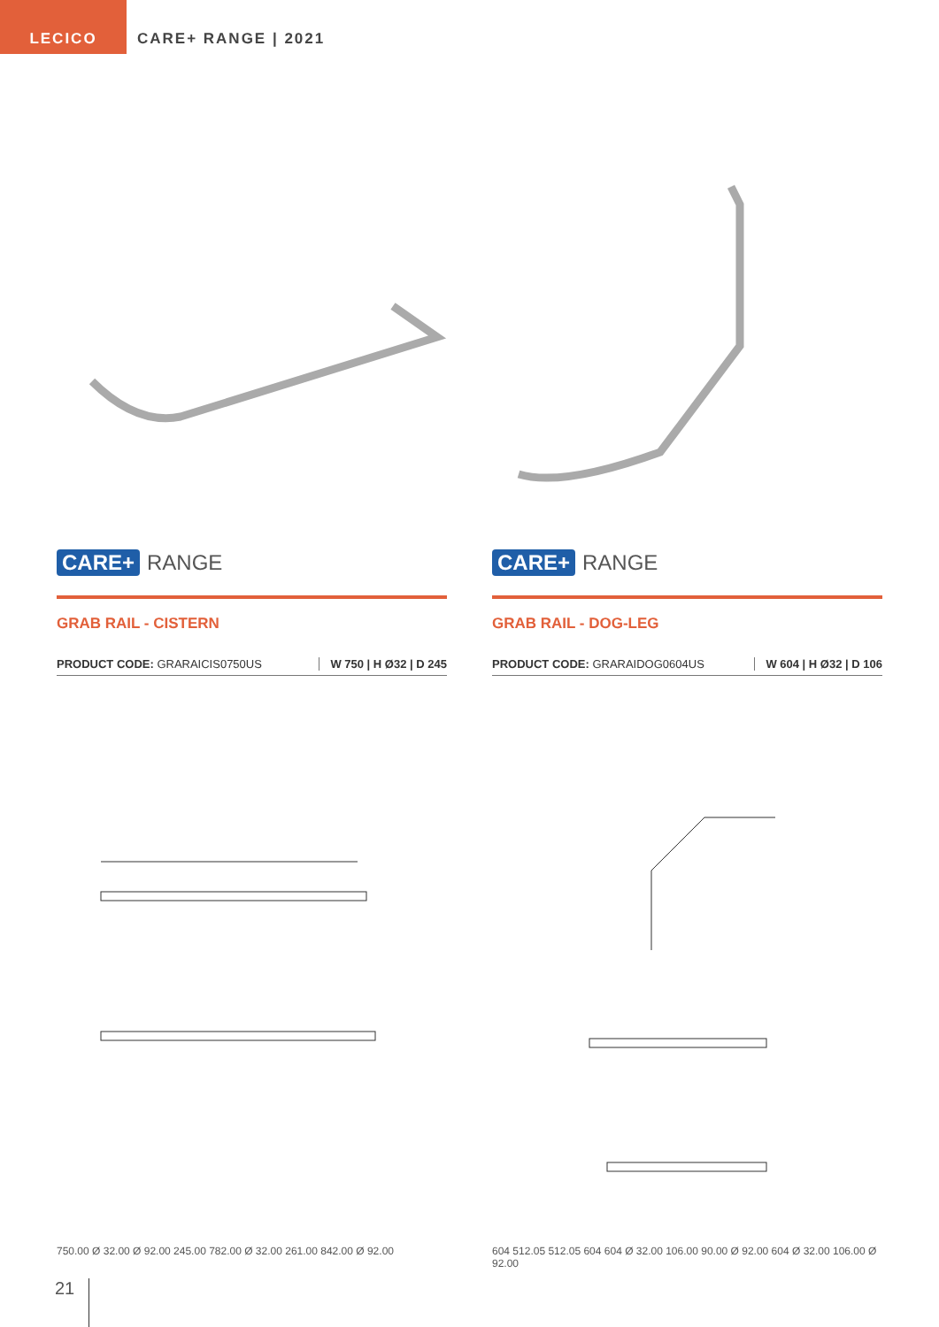LECICO
CARE+ RANGE | 2021
CARE+ RANGE
GRAB RAIL - CISTERN
PRODUCT CODE: GRARAICIS0750US W 750 | H Ø32 | D 245
750.00 Ø 32.00 Ø 92.00 245.00 782.00 Ø 32.00 261.00 842.00 Ø 92.00
CARE+ RANGE
GRAB RAIL - DOG-LEG
PRODUCT CODE: GRARAIDOG0604US W 604 | H Ø32 | D 106
604 512.05 512.05 604 604 Ø 32.00 106.00 90.00 Ø 92.00 604 Ø 32.00 106.00 Ø 92.00
21